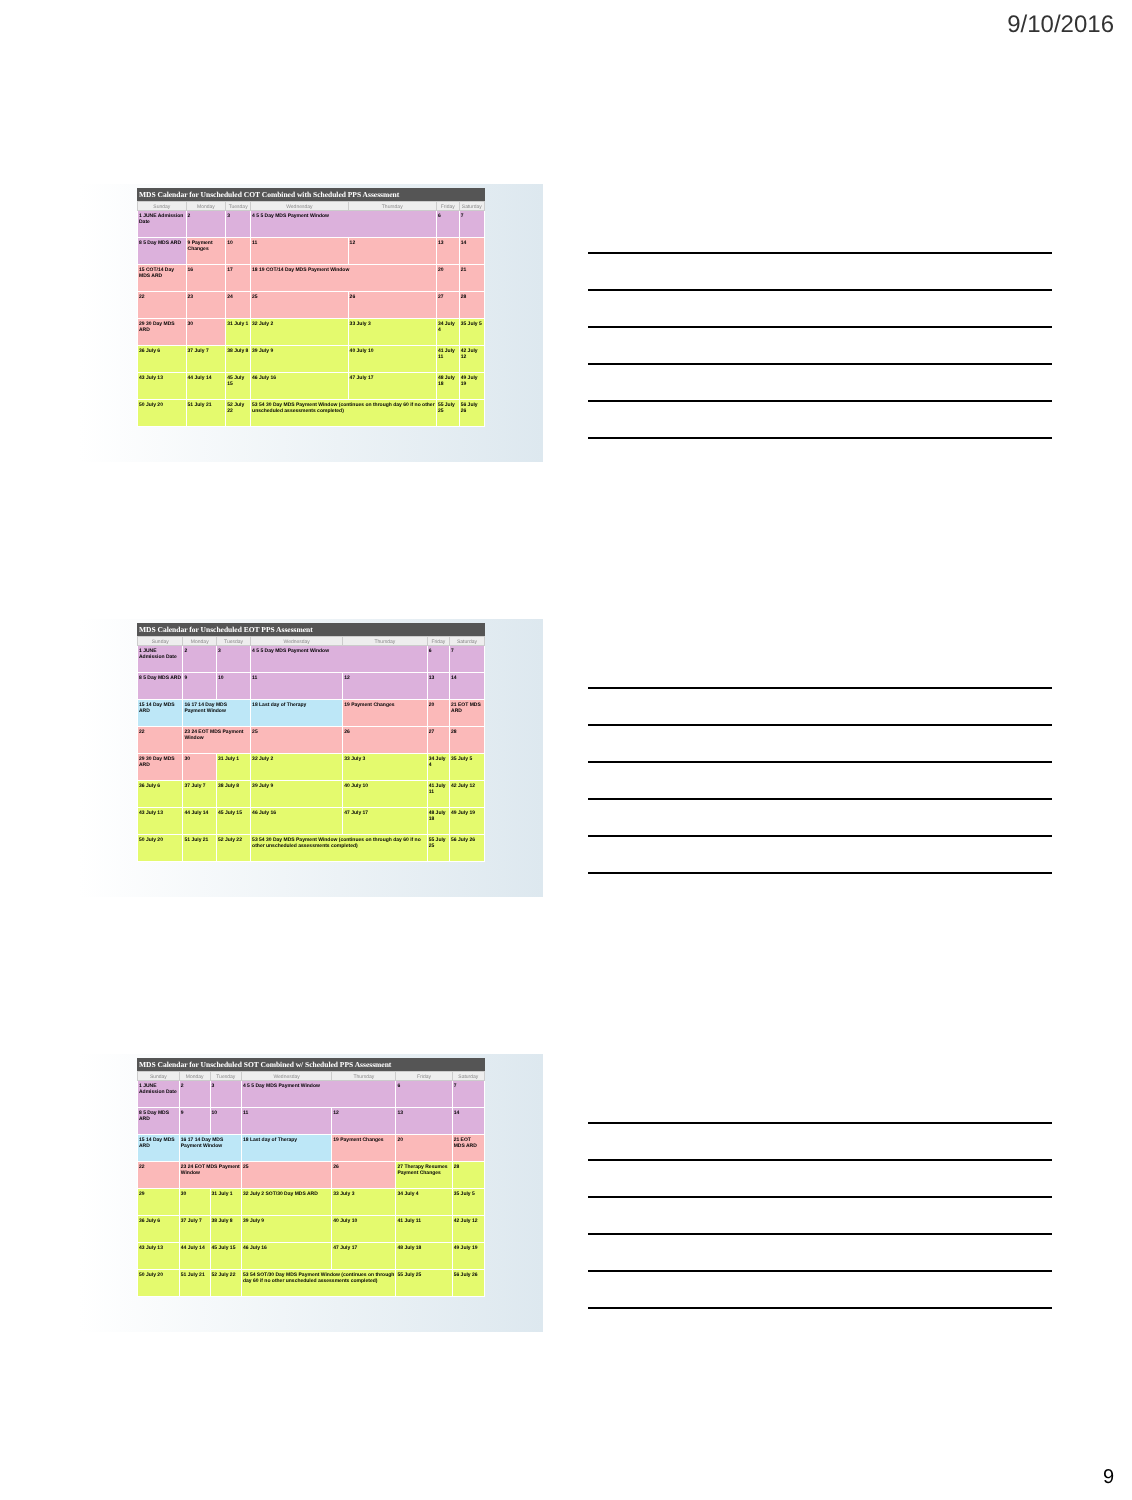9/10/2016
MDS Calendar for Unscheduled COT Combined with Scheduled PPS Assessment
| Sunday | Monday | Tuesday | Wednesday | Thursday | Friday | Saturday |
| --- | --- | --- | --- | --- | --- | --- |
| 1 JUNE Admission Date | 2 | 3 | 4 5 5 Day MDS Payment Window | | 6 | 7 |
| 8 5 Day MDS ARD | 9 Payment Changes | 10 | 11 | 12 | 13 | 14 |
| 15 COT/14 Day MDS ARD | 16 | 17 | 18 19 COT/14 Day MDS Payment Window | | 20 | 21 |
| 22 | 23 | 24 | 25 | 26 | 27 | 28 |
| 29 30 Day MDS ARD | 30 | 31 July 1 | 32 July 2 | 33 July 3 | 34 July 4 | 35 July 5 |
| 36 July 6 | 37 July 7 | 38 July 8 | 39 July 9 | 40 July 10 | 41 July 11 | 42 July 12 |
| 43 July 13 | 44 July 14 | 45 July 15 | 46 July 16 | 47 July 17 | 48 July 18 | 49 July 19 |
| 50 July 20 | 51 July 21 | 52 July 22 | 53 54 30 Day MDS Payment Window (continues on through day 60 if no other unscheduled assessments completed) | | 55 July 25 | 56 July 26 |
MDS Calendar for Unscheduled EOT PPS Assessment
| Sunday | Monday | Tuesday | Wednesday | Thursday | Friday | Saturday |
| --- | --- | --- | --- | --- | --- | --- |
| 1 JUNE Admission Date | 2 | 3 | 4 5 5 Day MDS Payment Window | | 6 | 7 |
| 8 5 Day MDS ARD | 9 | 10 | 11 | 12 | 13 | 14 |
| 15 14 Day MDS ARD | 16 17 14 Day MDS Payment Window | | 18 Last day of Therapy | 19 Payment Changes | 20 | 21 EOT MDS ARD |
| 22 | 23 24 EOT MDS Payment Window | | 25 | 26 | 27 | 28 |
| 29 30 Day MDS ARD | 30 | 31 July 1 | 32 July 2 | 33 July 3 | 34 July 4 | 35 July 5 |
| 36 July 6 | 37 July 7 | 38 July 8 | 39 July 9 | 40 July 10 | 41 July 11 | 42 July 12 |
| 43 July 13 | 44 July 14 | 45 July 15 | 46 July 16 | 47 July 17 | 48 July 18 | 49 July 19 |
| 50 July 20 | 51 July 21 | 52 July 22 | 53 54 30 Day MDS Payment Window (continues on through day 60 if no other unscheduled assessments completed) | | 55 July 25 | 56 July 26 |
MDS Calendar for Unscheduled SOT Combined w/ Scheduled PPS Assessment
| Sunday | Monday | Tuesday | Wednesday | Thursday | Friday | Saturday |
| --- | --- | --- | --- | --- | --- | --- |
| 1 JUNE Admission Date | 2 | 3 | 4 5 5 Day MDS Payment Window | | 6 | 7 |
| 8 5 Day MDS ARD | 9 | 10 | 11 | 12 | 13 | 14 |
| 15 14 Day MDS ARD | 16 17 14 Day MDS Payment Window | | 18 Last day of Therapy | 19 Payment Changes | 20 | 21 EOT MDS ARD |
| 22 | 23 24 EOT MDS Payment Window | | 25 | 26 | 27 Therapy Resumes Payment Changes | 28 |
| 29 | 30 | 31 July 1 | 32 July 2 SOT/30 Day MDS ARD | 33 July 3 | 34 July 4 | 35 July 5 |
| 36 July 6 | 37 July 7 | 38 July 8 | 39 July 9 | 40 July 10 | 41 July 11 | 42 July 12 |
| 43 July 13 | 44 July 14 | 45 July 15 | 46 July 16 | 47 July 17 | 48 July 18 | 49 July 19 |
| 50 July 20 | 51 July 21 | 52 July 22 | 53 54 SOT/30 Day MDS Payment Window (continues on through day 60 if no other unscheduled assessments completed) | | 55 July 25 | 56 July 26 |
9